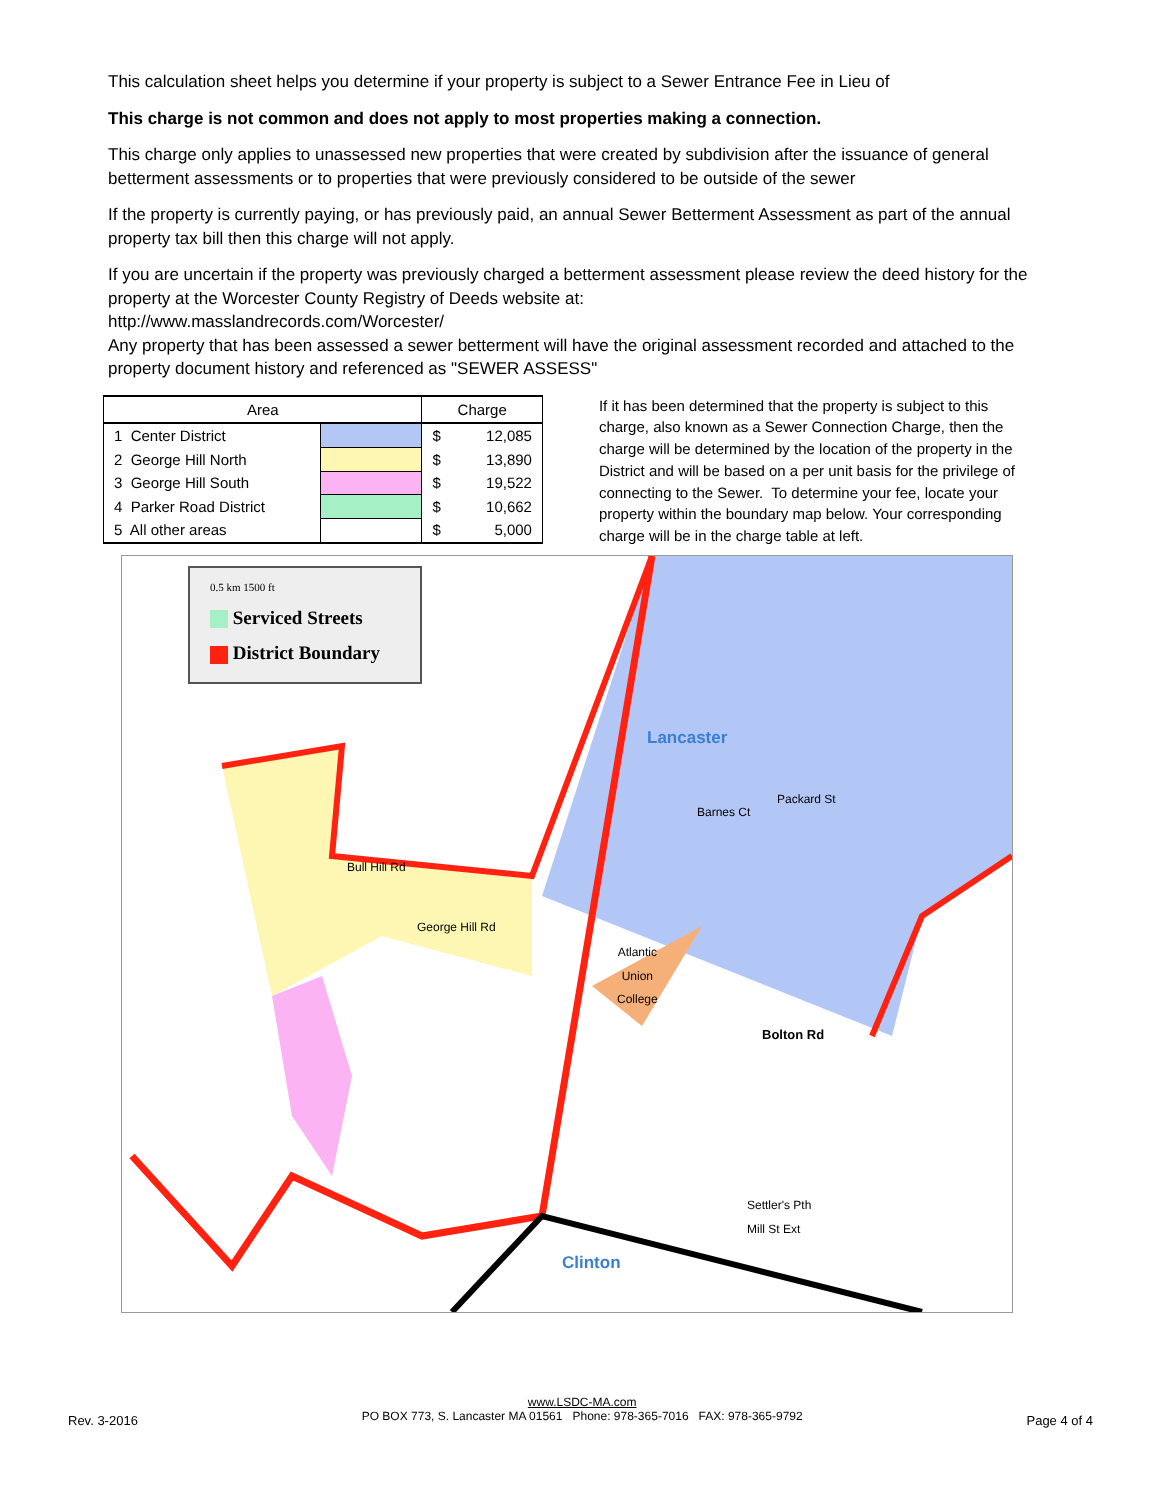This calculation sheet helps you determine if your property is subject to a Sewer Entrance Fee in Lieu of
This charge is not common and does not apply to most properties making a connection.
This charge only applies to unassessed new properties that were created by subdivision after the issuance of general betterment assessments or to properties that were previously considered to be outside of the sewer
If the property is currently paying, or has previously paid, an annual Sewer Betterment Assessment as part of the annual property tax bill then this charge will not apply.
If you are uncertain if the property was previously charged a betterment assessment please review the deed history for the property at the Worcester County Registry of Deeds website at:
http://www.masslandrecords.com/Worcester/
Any property that has been assessed a sewer betterment will have the original assessment recorded and attached to the property document history and referenced as "SEWER ASSESS"
| Area | | Charge | |
| --- | --- | --- | --- |
| 1 Center District | | $ | 12,085 |
| 2 George Hill North | | $ | 13,890 |
| 3 George Hill South | | $ | 19,522 |
| 4 Parker Road District | | $ | 10,662 |
| 5 All other areas | | $ | 5,000 |
If it has been determined that the property is subject to this charge, also known as a Sewer Connection Charge, then the charge will be determined by the location of the property in the District and will be based on a per unit basis for the privilege of connecting to the Sewer. To determine your fee, locate your property within the boundary map below. Your corresponding charge will be in the charge table at left.
0.5 km 1500 ft
Serviced Streets
District Boundary
Lancaster
Atlantic
Union
College
Bolton Rd
Clinton
Barnes Ct
Packard St
Bull Hill Rd
George Hill Rd
Settler's Pth
Mill St Ext
Rev. 3-2016
www.LSDC-MA.com
PO BOX 773, S. Lancaster MA 01561 Phone: 978-365-7016 FAX: 978-365-9792
Page 4 of 4